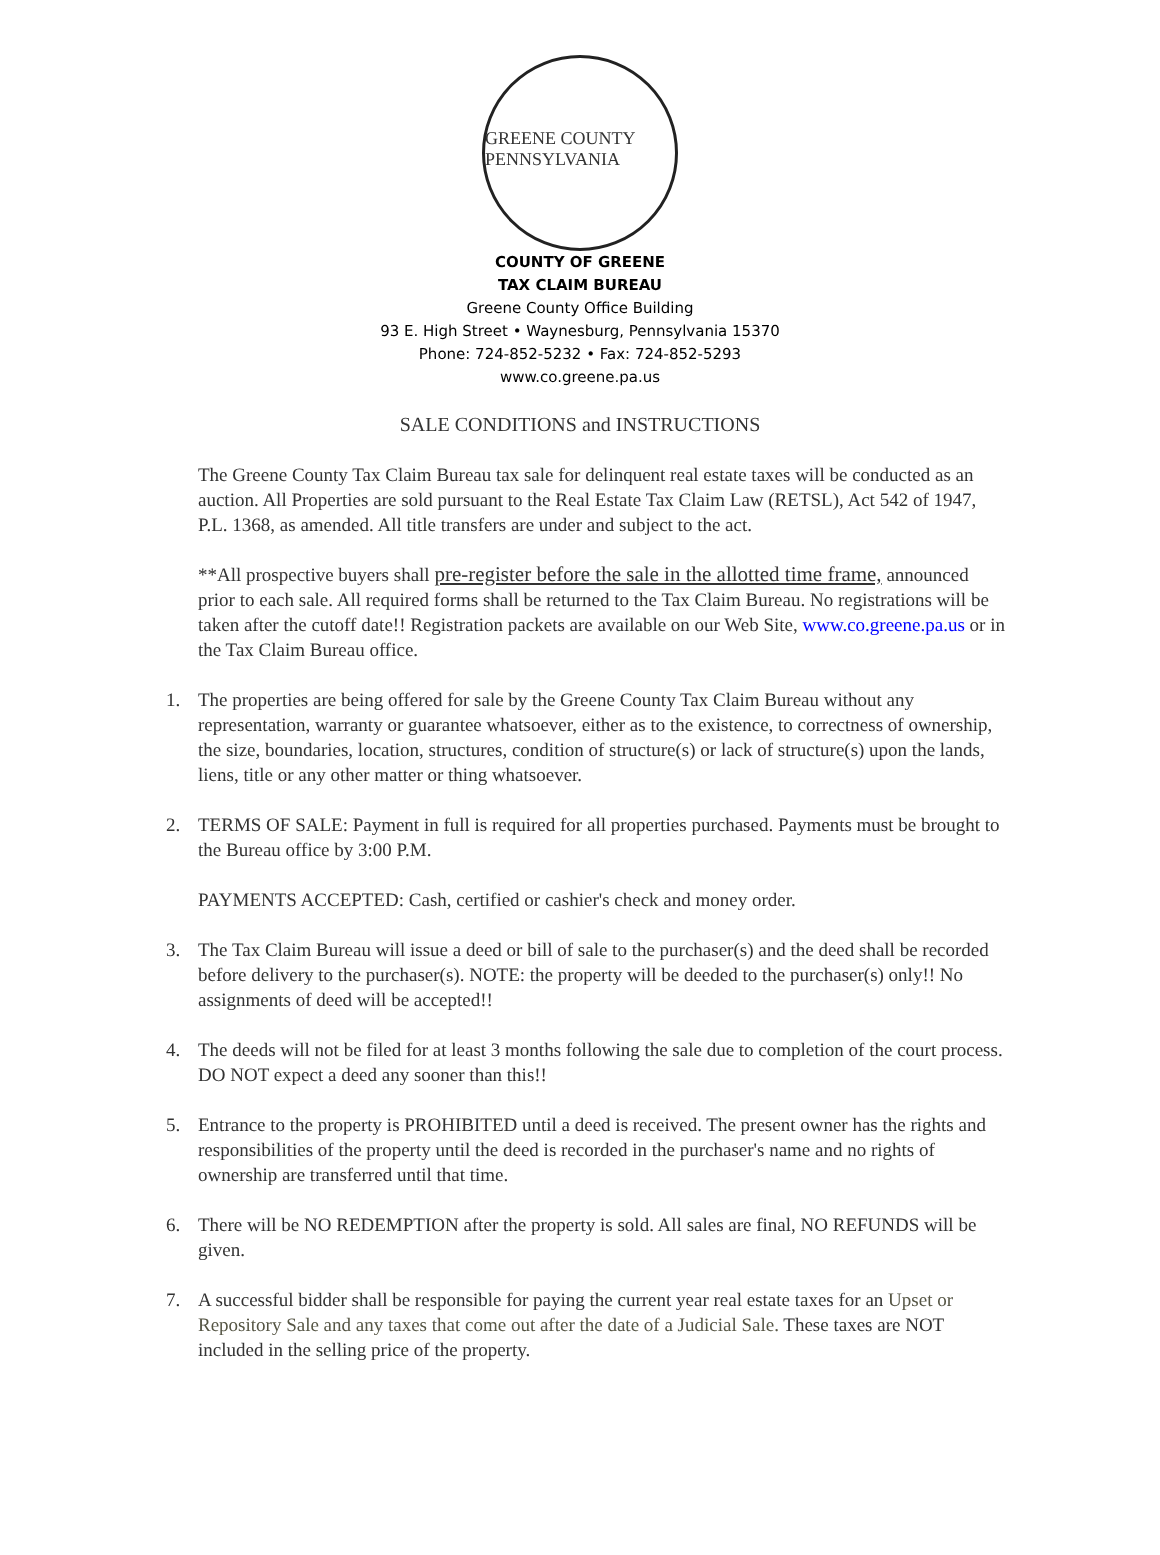GREENE COUNTY
PENNSYLVANIA
COUNTY OF GREENE
TAX CLAIM BUREAU
Greene County Office Building
93 E. High Street • Waynesburg, Pennsylvania 15370
Phone: 724-852-5232 • Fax: 724-852-5293
www.co.greene.pa.us
SALE CONDITIONS and INSTRUCTIONS
The Greene County Tax Claim Bureau tax sale for delinquent real estate taxes will be conducted as an auction. All Properties are sold pursuant to the Real Estate Tax Claim Law (RETSL), Act 542 of 1947, P.L. 1368, as amended. All title transfers are under and subject to the act.
**All prospective buyers shall pre-register before the sale in the allotted time frame, announced prior to each sale. All required forms shall be returned to the Tax Claim Bureau. No registrations will be taken after the cutoff date!! Registration packets are available on our Web Site, www.co.greene.pa.us or in the Tax Claim Bureau office.
1. The properties are being offered for sale by the Greene County Tax Claim Bureau without any representation, warranty or guarantee whatsoever, either as to the existence, to correctness of ownership, the size, boundaries, location, structures, condition of structure(s) or lack of structure(s) upon the lands, liens, title or any other matter or thing whatsoever.
2. TERMS OF SALE: Payment in full is required for all properties purchased. Payments must be brought to the Bureau office by 3:00 P.M.
PAYMENTS ACCEPTED: Cash, certified or cashier's check and money order.
3. The Tax Claim Bureau will issue a deed or bill of sale to the purchaser(s) and the deed shall be recorded before delivery to the purchaser(s). NOTE: the property will be deeded to the purchaser(s) only!! No assignments of deed will be accepted!!
4. The deeds will not be filed for at least 3 months following the sale due to completion of the court process. DO NOT expect a deed any sooner than this!!
5. Entrance to the property is PROHIBITED until a deed is received. The present owner has the rights and responsibilities of the property until the deed is recorded in the purchaser's name and no rights of ownership are transferred until that time.
6. There will be NO REDEMPTION after the property is sold. All sales are final, NO REFUNDS will be given.
7. A successful bidder shall be responsible for paying the current year real estate taxes for an Upset or Repository Sale and any taxes that come out after the date of a Judicial Sale. These taxes are NOT included in the selling price of the property.